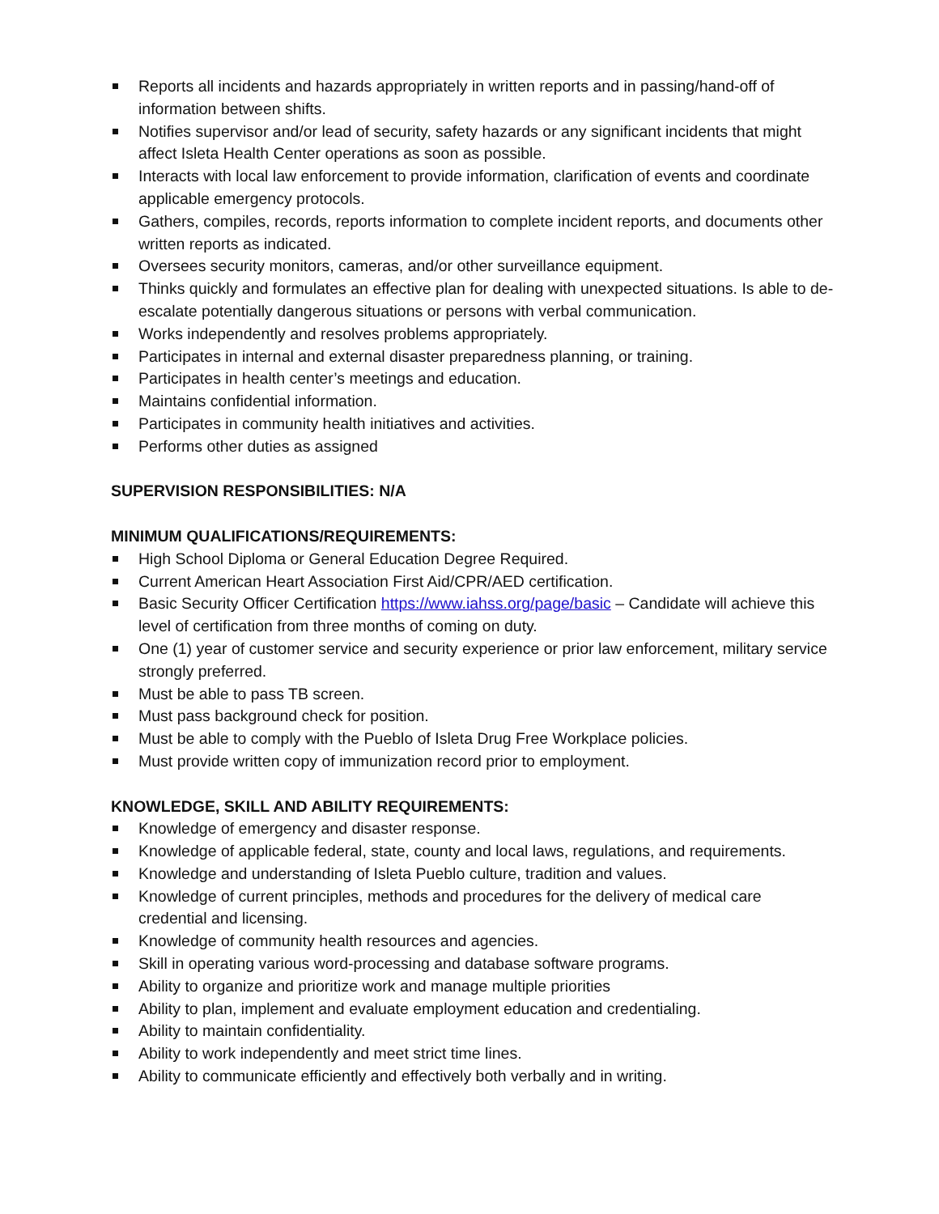Reports all incidents and hazards appropriately in written reports and in passing/hand-off of information between shifts.
Notifies supervisor and/or lead of security, safety hazards or any significant incidents that might affect Isleta Health Center operations as soon as possible.
Interacts with local law enforcement to provide information, clarification of events and coordinate applicable emergency protocols.
Gathers, compiles, records, reports information to complete incident reports, and documents other written reports as indicated.
Oversees security monitors, cameras, and/or other surveillance equipment.
Thinks quickly and formulates an effective plan for dealing with unexpected situations. Is able to de-escalate potentially dangerous situations or persons with verbal communication.
Works independently and resolves problems appropriately.
Participates in internal and external disaster preparedness planning, or training.
Participates in health center’s meetings and education.
Maintains confidential information.
Participates in community health initiatives and activities.
Performs other duties as assigned
SUPERVISION RESPONSIBILITIES: N/A
MINIMUM QUALIFICATIONS/REQUIREMENTS:
High School Diploma or General Education Degree Required.
Current American Heart Association First Aid/CPR/AED certification.
Basic Security Officer Certification https://www.iahss.org/page/basic – Candidate will achieve this level of certification from three months of coming on duty.
One (1) year of customer service and security experience or prior law enforcement, military service strongly preferred.
Must be able to pass TB screen.
Must pass background check for position.
Must be able to comply with the Pueblo of Isleta Drug Free Workplace policies.
Must provide written copy of immunization record prior to employment.
KNOWLEDGE, SKILL AND ABILITY REQUIREMENTS:
Knowledge of emergency and disaster response.
Knowledge of applicable federal, state, county and local laws, regulations, and requirements.
Knowledge and understanding of Isleta Pueblo culture, tradition and values.
Knowledge of current principles, methods and procedures for the delivery of medical care credential and licensing.
Knowledge of community health resources and agencies.
Skill in operating various word-processing and database software programs.
Ability to organize and prioritize work and manage multiple priorities
Ability to plan, implement and evaluate employment education and credentialing.
Ability to maintain confidentiality.
Ability to work independently and meet strict time lines.
Ability to communicate efficiently and effectively both verbally and in writing.